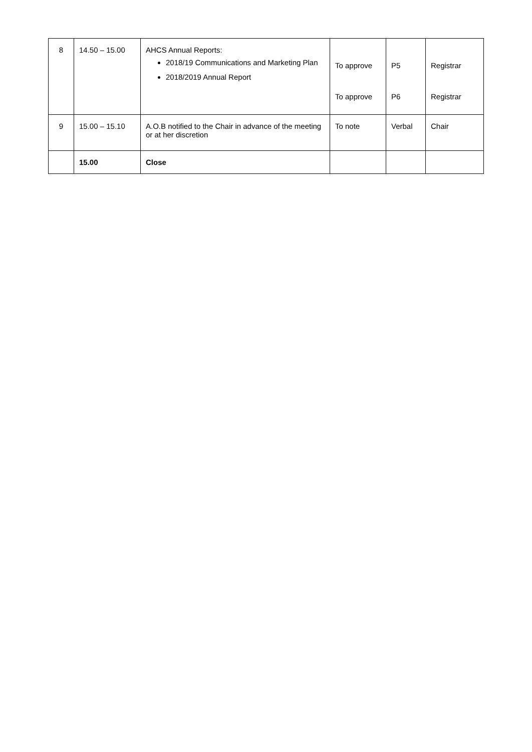| 8 | 14.50 – 15.00 | AHCS Annual Reports: 2018/19 Communications and Marketing Plan 2018/2019 Annual Report | To approve To approve | P5 P6 | Registrar Registrar |
| 9 | 15.00 – 15.10 | A.O.B notified to the Chair in advance of the meeting or at her discretion | To note | Verbal | Chair |
| | 15.00 | Close | | | |